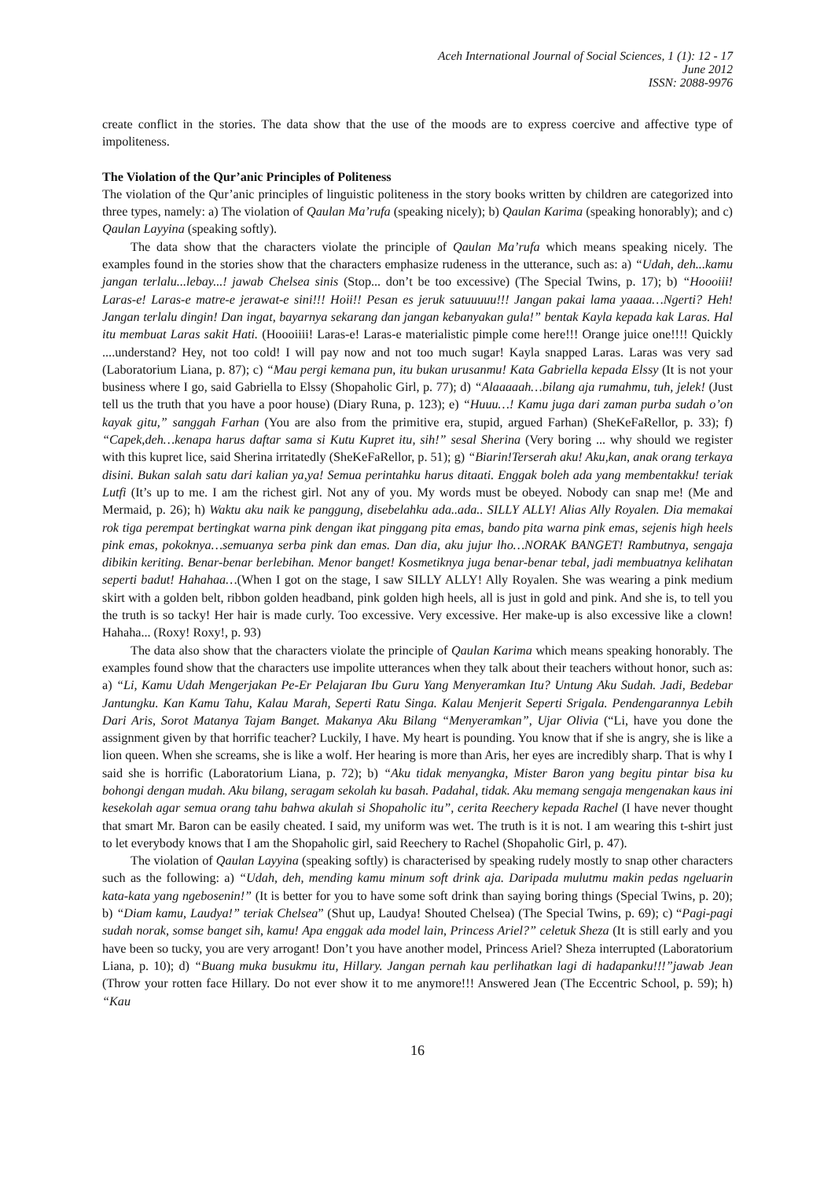Aceh International Journal of Social Sciences, 1 (1): 12 - 17
June 2012
ISSN: 2088-9976
create conflict in the stories. The data show that the use of the moods are to express coercive and affective type of impoliteness.
The Violation of the Qur’anic Principles of Politeness
The violation of the Qur’anic principles of linguistic politeness in the story books written by children are categorized into three types, namely: a) The violation of Qaulan Ma’rufa (speaking nicely); b) Qaulan Karima (speaking honorably); and c) Qaulan Layyina (speaking softly).
The data show that the characters violate the principle of Qaulan Ma’rufa which means speaking nicely. The examples found in the stories show that the characters emphasize rudeness in the utterance, such as: a) “Udah, deh...kamu jangan terlalu...lebay...! jawab Chelsea sinis (Stop... don’t be too excessive) (The Special Twins, p. 17); b) “Hoooiii! Laras-e! Laras-e matre-e jerawat-e sini!!! Hoii!! Pesan es jeruk satuuuuu!!! Jangan pakai lama yaaaa…Ngerti? Heh! Jangan terlalu dingin! Dan ingat, bayarnya sekarang dan jangan kebanyakan gula!” bentak Kayla kepada kak Laras. Hal itu membuat Laras sakit Hati. (Hoooiiii! Laras-e! Laras-e materialistic pimple come here!!! Orange juice one!!!! Quickly ....understand? Hey, not too cold! I will pay now and not too much sugar! Kayla snapped Laras. Laras was very sad (Laboratorium Liana, p. 87); c) “Mau pergi kemana pun, itu bukan urusanmu! Kata Gabriella kepada Elssy (It is not your business where I go, said Gabriella to Elssy (Shopaholic Girl, p. 77); d) “Alaaaaah…bilang aja rumahmu, tuh, jelek! (Just tell us the truth that you have a poor house) (Diary Runa, p. 123); e) “Huuu…! Kamu juga dari zaman purba sudah o’on kayak gitu,” sanggah Farhan (You are also from the primitive era, stupid, argued Farhan) (SheKeFaRellor, p. 33); f) “Capek,deh…kenapa harus daftar sama si Kutu Kupret itu, sih!” sesal Sherina (Very boring ... why should we register with this kupret lice, said Sherina irritatedly (SheKeFaRellor, p. 51); g) “Biarin!Terserah aku! Aku,kan, anak orang terkaya disini. Bukan salah satu dari kalian ya,ya! Semua perintahku harus ditaati. Enggak boleh ada yang membentakku! teriak Lutfi (It’s up to me. I am the richest girl. Not any of you. My words must be obeyed. Nobody can snap me! (Me and Mermaid, p. 26); h) Waktu aku naik ke panggung, disebelahku ada..ada.. SILLY ALLY! Alias Ally Royalen. Dia memakai rok tiga perempat bertingkat warna pink dengan ikat pinggang pita emas, bando pita warna pink emas, sejenis high heels pink emas, pokoknya…semuanya serba pink dan emas. Dan dia, aku jujur lho…NORAK BANGET! Rambutnya, sengaja dibikin keriting. Benar-benar berlebihan. Menor banget! Kosmetiknya juga benar-benar tebal, jadi membuatnya kelihatan seperti badut! Hahahaa…(When I got on the stage, I saw SILLY ALLY! Ally Royalen. She was wearing a pink medium skirt with a golden belt, ribbon golden headband, pink golden high heels, all is just in gold and pink. And she is, to tell you the truth is so tacky! Her hair is made curly. Too excessive. Very excessive. Her make-up is also excessive like a clown! Hahaha... (Roxy! Roxy!, p. 93)
The data also show that the characters violate the principle of Qaulan Karima which means speaking honorably. The examples found show that the characters use impolite utterances when they talk about their teachers without honor, such as: a) “Li, Kamu Udah Mengerjakan Pe-Er Pelajaran Ibu Guru Yang Menyeramkan Itu? Untung Aku Sudah. Jadi, Bedebar Jantungku. Kan Kamu Tahu, Kalau Marah, Seperti Ratu Singa. Kalau Menjerit Seperti Srigala. Pendengarannya Lebih Dari Aris, Sorot Matanya Tajam Banget. Makanya Aku Bilang “Menyeramkan”, Ujar Olivia (“Li, have you done the assignment given by that horrific teacher? Luckily, I have. My heart is pounding. You know that if she is angry, she is like a lion queen. When she screams, she is like a wolf. Her hearing is more than Aris, her eyes are incredibly sharp. That is why I said she is horrific (Laboratorium Liana, p. 72); b) “Aku tidak menyangka, Mister Baron yang begitu pintar bisa ku bohongi dengan mudah. Aku bilang, seragam sekolah ku basah. Padahal, tidak. Aku memang sengaja mengenakan kaus ini kesekolah agar semua orang tahu bahwa akulah si Shopaholic itu”, cerita Reechery kepada Rachel (I have never thought that smart Mr. Baron can be easily cheated. I said, my uniform was wet. The truth is it is not. I am wearing this t-shirt just to let everybody knows that I am the Shopaholic girl, said Reechery to Rachel (Shopaholic Girl, p. 47).
The violation of Qaulan Layyina (speaking softly) is characterised by speaking rudely mostly to snap other characters such as the following: a) “Udah, deh, mending kamu minum soft drink aja. Daripada mulutmu makin pedas ngeluarin kata-kata yang ngebosenin!” (It is better for you to have some soft drink than saying boring things (Special Twins, p. 20); b) “Diam kamu, Laudya!” teriak Chelsea” (Shut up, Laudya! Shouted Chelsea) (The Special Twins, p. 69); c) “Pagi-pagi sudah norak, somse banget sih, kamu! Apa enggak ada model lain, Princess Ariel?” celetuk Sheza (It is still early and you have been so tucky, you are very arrogant! Don’t you have another model, Princess Ariel? Sheza interrupted (Laboratorium Liana, p. 10); d) “Buang muka busukmu itu, Hillary. Jangan pernah kau perlihatkan lagi di hadapanku!!!”jawab Jean (Throw your rotten face Hillary. Do not ever show it to me anymore!!! Answered Jean (The Eccentric School, p. 59); h) “Kau
16